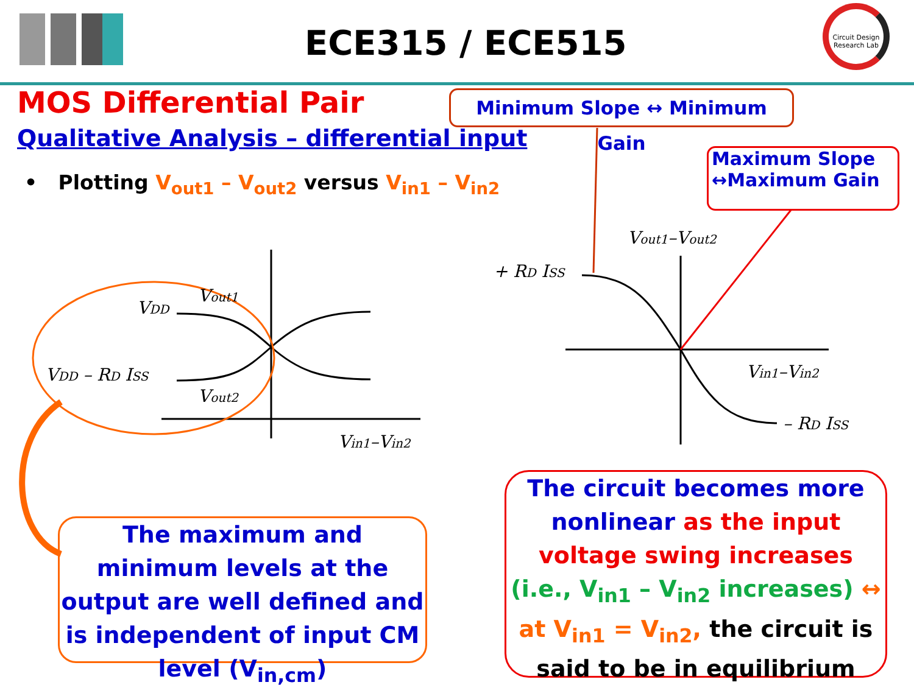ECE315 / ECE515
Circuit Design Research Lab
MOS Differential Pair
Qualitative Analysis – differential input
• Plotting V<sub>out1</sub> – V<sub>out2</sub> versus V<sub>in1</sub> – V<sub>in2</sub>
Minimum Slope ↔ Minimum Gain
Maximum Slope
↔Maximum Gain
VDD
Vout1
VDD – RD ISS
Vout2
Vin1–Vin2
Vout1–Vout2
+ RD ISS
Vin1–Vin2
– RD ISS
The maximum and minimum levels at the output are well defined and is independent of input CM level (V<sub>in,cm</sub>)
The circuit becomes more nonlinear as the input voltage swing increases (i.e., V<sub>in1</sub> – V<sub>in2</sub> increases) ↔ at V<sub>in1</sub> = V<sub>in2</sub>, the circuit is said to be in equilibrium